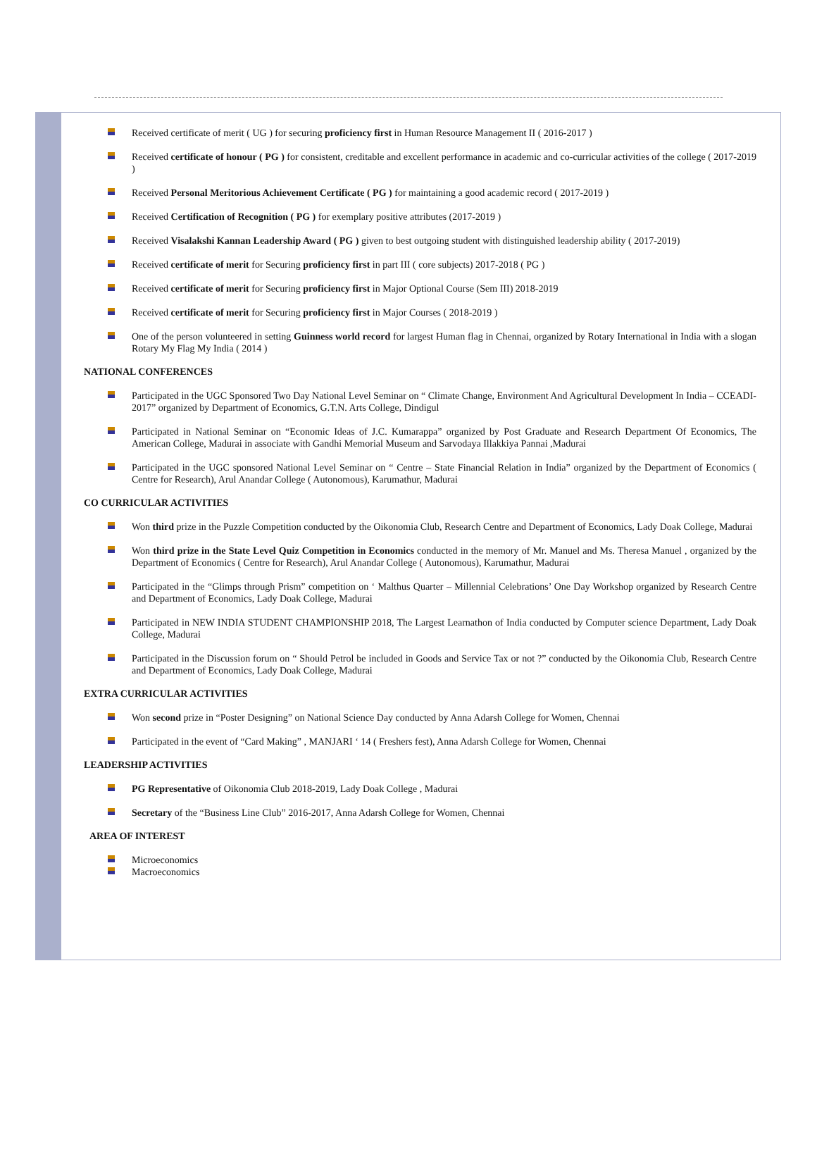Received certificate of merit ( UG ) for securing proficiency first in Human Resource Management II ( 2016-2017 )
Received certificate of honour ( PG ) for consistent, creditable and excellent performance in academic and co-curricular activities of the college ( 2017-2019 )
Received Personal Meritorious Achievement Certificate ( PG ) for maintaining a good academic record ( 2017-2019 )
Received Certification of Recognition ( PG ) for exemplary positive attributes (2017-2019 )
Received Visalakshi Kannan Leadership Award ( PG ) given to best outgoing student with distinguished leadership ability ( 2017-2019)
Received certificate of merit for Securing proficiency first in part III ( core subjects) 2017-2018 ( PG )
Received certificate of merit for Securing proficiency first in Major Optional Course (Sem III) 2018-2019
Received certificate of merit for Securing proficiency first in Major Courses ( 2018-2019 )
One of the person volunteered in setting Guinness world record for largest Human flag in Chennai, organized by Rotary International in India with a slogan Rotary My Flag My India ( 2014 )
NATIONAL CONFERENCES
Participated in the UGC Sponsored Two Day National Level Seminar on “ Climate Change, Environment And Agricultural Development In India – CCEADI-2017” organized by Department of Economics, G.T.N. Arts College, Dindigul
Participated in National Seminar on “Economic Ideas of J.C. Kumarappa” organized by Post Graduate and Research Department Of Economics, The American College, Madurai in associate with Gandhi Memorial Museum and Sarvodaya Illakkiya Pannai ,Madurai
Participated in the UGC sponsored National Level Seminar on “ Centre – State Financial Relation in India” organized by the Department of Economics ( Centre for Research), Arul Anandar College ( Autonomous), Karumathur, Madurai
CO CURRICULAR ACTIVITIES
Won third prize in the Puzzle Competition conducted by the Oikonomia Club, Research Centre and Department of Economics, Lady Doak College, Madurai
Won third prize in the State Level Quiz Competition in Economics conducted in the memory of Mr. Manuel and Ms. Theresa Manuel , organized by the Department of Economics ( Centre for Research), Arul Anandar College ( Autonomous), Karumathur, Madurai
Participated in the “Glimps through Prism” competition on ‘ Malthus Quarter – Millennial Celebrations’ One Day Workshop organized by Research Centre and Department of Economics, Lady Doak College, Madurai
Participated in NEW INDIA STUDENT CHAMPIONSHIP 2018, The Largest Learnathon of India conducted by Computer science Department, Lady Doak College, Madurai
Participated in the Discussion forum on “ Should Petrol be included in Goods and Service Tax or not ?” conducted by the Oikonomia Club, Research Centre and Department of Economics, Lady Doak College, Madurai
EXTRA CURRICULAR ACTIVITIES
Won second prize in “Poster Designing” on National Science Day conducted by Anna Adarsh College for Women, Chennai
Participated in the event of “Card Making” , MANJARI ‘ 14 ( Freshers fest), Anna Adarsh College for Women, Chennai
LEADERSHIP ACTIVITIES
PG Representative of Oikonomia Club 2018-2019, Lady Doak College , Madurai
Secretary of the “Business Line Club” 2016-2017, Anna Adarsh College for Women, Chennai
AREA OF INTEREST
Microeconomics
Macroeconomics